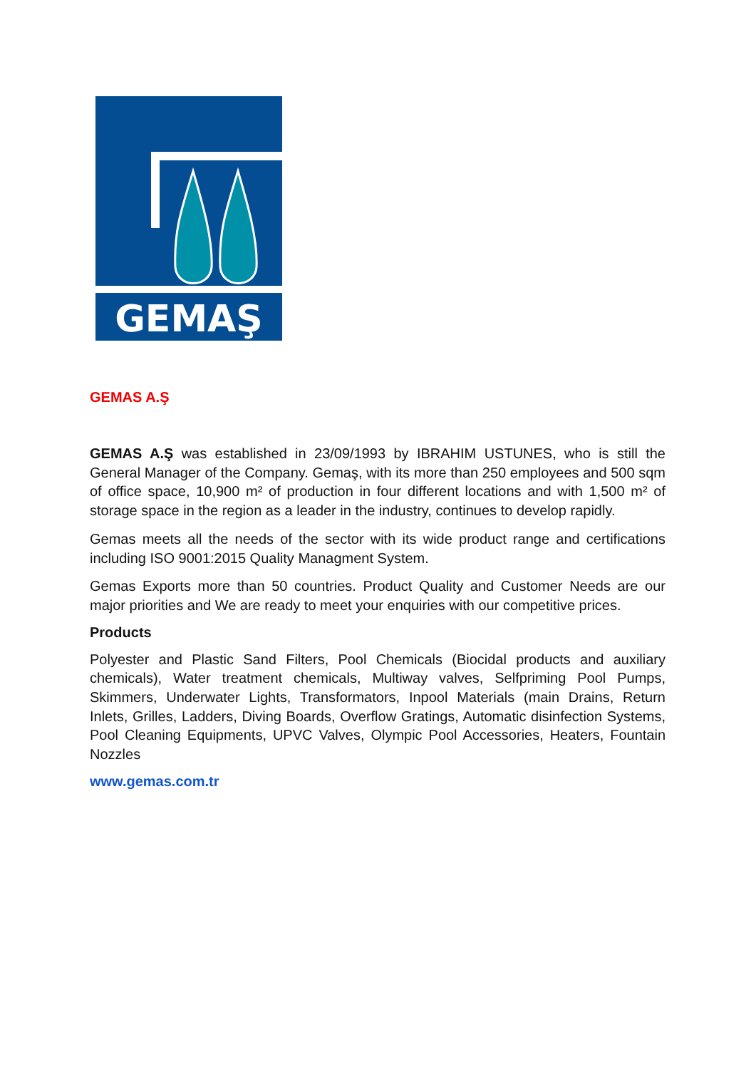GEMAŞ
GEMAS A.Ş
GEMAS A.Ş was established in 23/09/1993 by IBRAHIM USTUNES, who is still the General Manager of the Company. Gemaş, with its more than 250 employees and 500 sqm of office space, 10,900 m² of production in four different locations and with 1,500 m² of storage space in the region as a leader in the industry, continues to develop rapidly.
Gemas meets all the needs of the sector with its wide product range and certifications including ISO 9001:2015 Quality Managment System.
Gemas Exports more than 50 countries. Product Quality and Customer Needs are our major priorities and We are ready to meet your enquiries with our competitive prices.
Products
Polyester and Plastic Sand Filters, Pool Chemicals (Biocidal products and auxiliary chemicals), Water treatment chemicals, Multiway valves, Selfpriming Pool Pumps, Skimmers, Underwater Lights, Transformators, Inpool Materials (main Drains, Return Inlets, Grilles, Ladders, Diving Boards, Overflow Gratings, Automatic disinfection Systems, Pool Cleaning Equipments, UPVC Valves, Olympic Pool Accessories, Heaters, Fountain Nozzles
www.gemas.com.tr